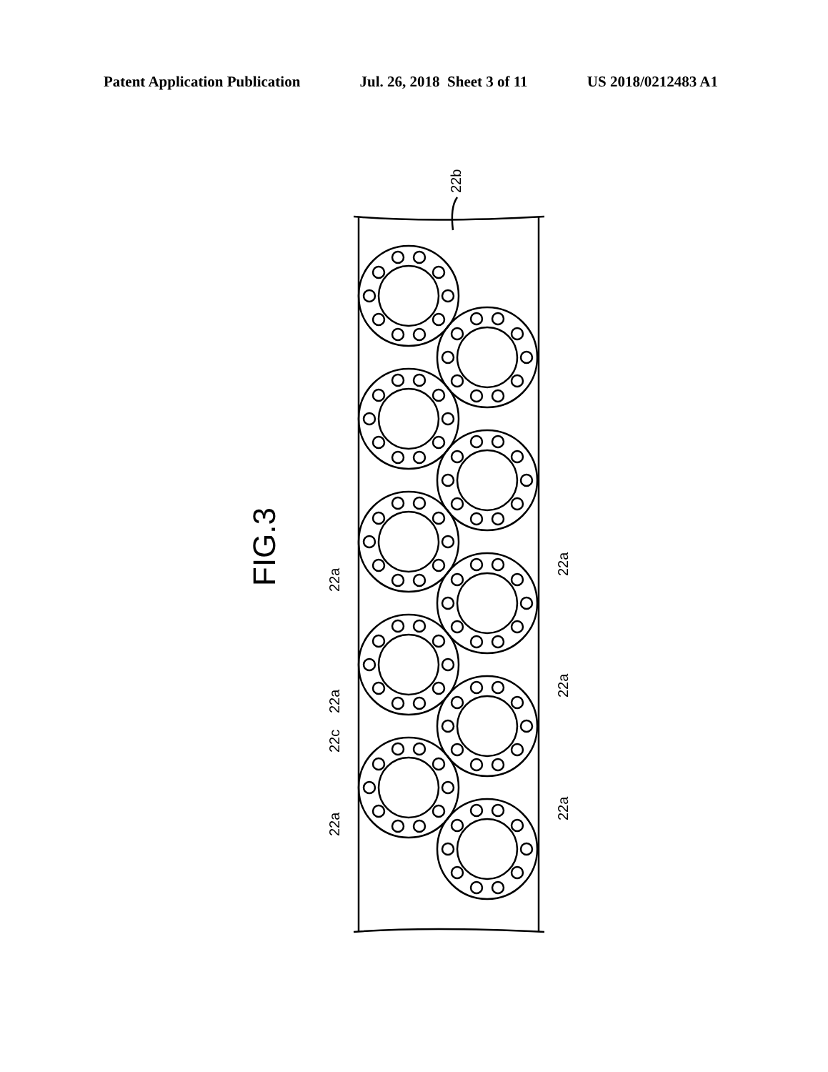Patent Application Publication Jul. 26, 2018 Sheet 3 of 11 US 2018/0212483 A1
22b
22a
22a
22c
22a
22a
22a
22a
FIG.3